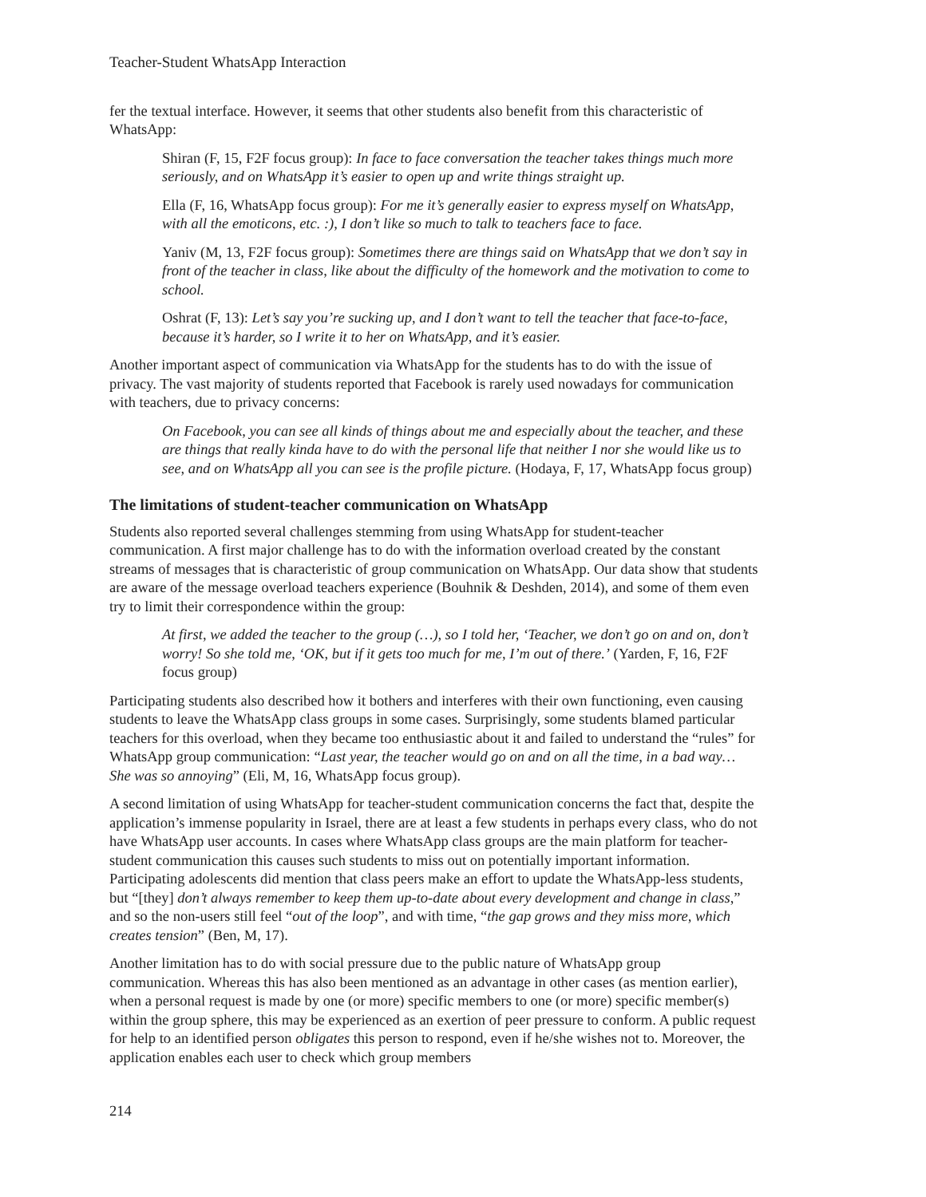Teacher-Student WhatsApp Interaction
fer the textual interface. However, it seems that other students also benefit from this characteristic of WhatsApp:
Shiran (F, 15, F2F focus group): In face to face conversation the teacher takes things much more seriously, and on WhatsApp it’s easier to open up and write things straight up.
Ella (F, 16, WhatsApp focus group): For me it’s generally easier to express myself on WhatsApp, with all the emoticons, etc. :), I don’t like so much to talk to teachers face to face.
Yaniv (M, 13, F2F focus group): Sometimes there are things said on WhatsApp that we don’t say in front of the teacher in class, like about the difficulty of the homework and the motivation to come to school.
Oshrat (F, 13): Let’s say you’re sucking up, and I don’t want to tell the teacher that face-to-face, because it’s harder, so I write it to her on WhatsApp, and it’s easier.
Another important aspect of communication via WhatsApp for the students has to do with the issue of privacy. The vast majority of students reported that Facebook is rarely used nowadays for communication with teachers, due to privacy concerns:
On Facebook, you can see all kinds of things about me and especially about the teacher, and these are things that really kinda have to do with the personal life that neither I nor she would like us to see, and on WhatsApp all you can see is the profile picture. (Hodaya, F, 17, WhatsApp focus group)
The limitations of student-teacher communication on WhatsApp
Students also reported several challenges stemming from using WhatsApp for student-teacher communication. A first major challenge has to do with the information overload created by the constant streams of messages that is characteristic of group communication on WhatsApp. Our data show that students are aware of the message overload teachers experience (Bouhnik & Deshden, 2014), and some of them even try to limit their correspondence within the group:
At first, we added the teacher to the group (…), so I told her, ‘Teacher, we don’t go on and on, don’t worry! So she told me, ‘OK, but if it gets too much for me, I’m out of there.’ (Yarden, F, 16, F2F focus group)
Participating students also described how it bothers and interferes with their own functioning, even causing students to leave the WhatsApp class groups in some cases. Surprisingly, some students blamed particular teachers for this overload, when they became too enthusiastic about it and failed to understand the “rules” for WhatsApp group communication: “Last year, the teacher would go on and on all the time, in a bad way… She was so annoying” (Eli, M, 16, WhatsApp focus group).
A second limitation of using WhatsApp for teacher-student communication concerns the fact that, despite the application’s immense popularity in Israel, there are at least a few students in perhaps every class, who do not have WhatsApp user accounts. In cases where WhatsApp class groups are the main platform for teacher-student communication this causes such students to miss out on potentially important information. Participating adolescents did mention that class peers make an effort to update the WhatsApp-less students, but “[they] don’t always remember to keep them up-to-date about every development and change in class,” and so the non-users still feel “out of the loop”, and with time, “the gap grows and they miss more, which creates tension” (Ben, M, 17).
Another limitation has to do with social pressure due to the public nature of WhatsApp group communication. Whereas this has also been mentioned as an advantage in other cases (as mention earlier), when a personal request is made by one (or more) specific members to one (or more) specific member(s) within the group sphere, this may be experienced as an exertion of peer pressure to conform. A public request for help to an identified person obligates this person to respond, even if he/she wishes not to. Moreover, the application enables each user to check which group members
214